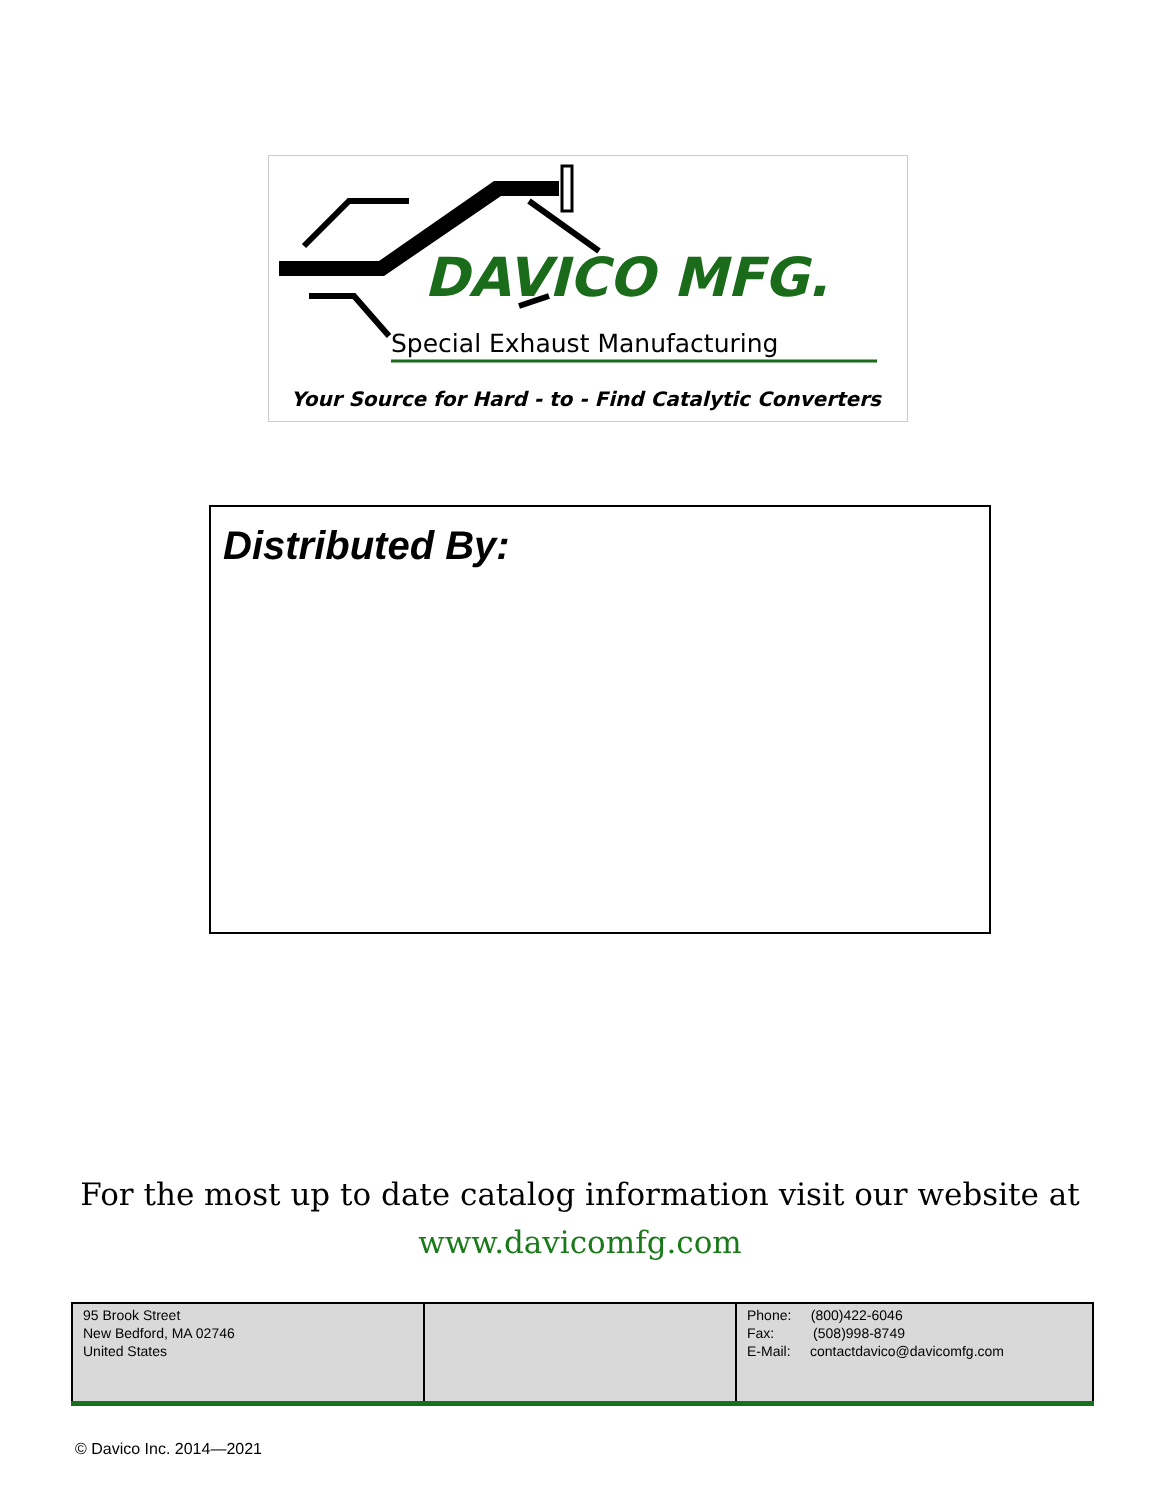DAVICO MFG.
Special Exhaust Manufacturing
Your Source for Hard - to - Find Catalytic Converters
Distributed By:
For the most up to date catalog information visit our website at
www.davicomfg.com
| 95 Brook Street New Bedford, MA 02746 United States | | Phone: (800)422-6046 Fax: (508)998-8749 E-Mail: contactdavico@davicomfg.com |
© Davico Inc. 2014—2021